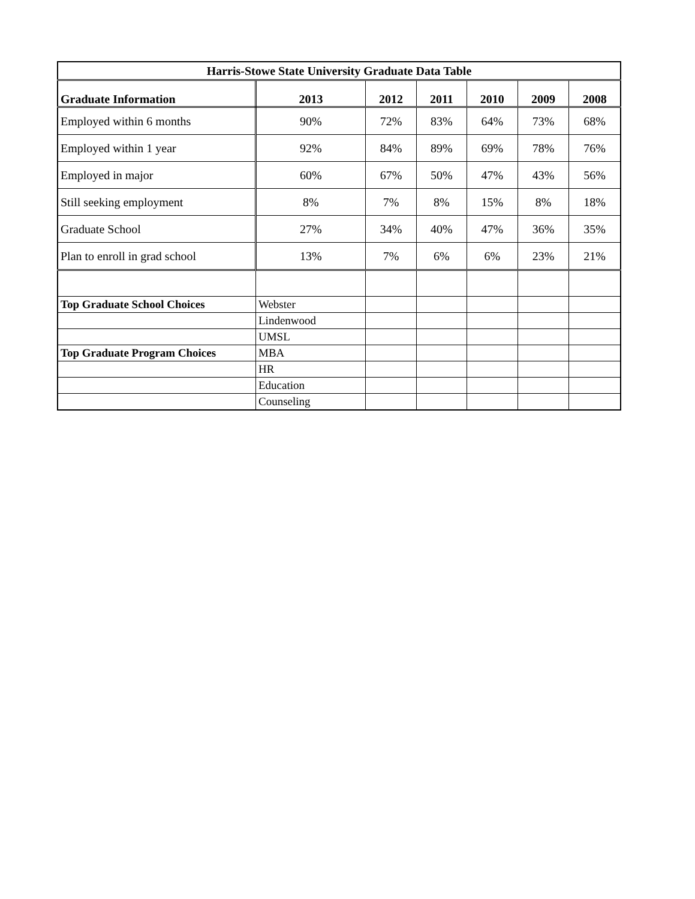| Harris-Stowe State University Graduate Data Table | | | | | | |
| Graduate Information | 2013 | 2012 | 2011 | 2010 | 2009 | 2008 |
| Employed within 6 months | 90% | 72% | 83% | 64% | 73% | 68% |
| Employed within 1 year | 92% | 84% | 89% | 69% | 78% | 76% |
| Employed in major | 60% | 67% | 50% | 47% | 43% | 56% |
| Still seeking employment | 8% | 7% | 8% | 15% | 8% | 18% |
| Graduate School | 27% | 34% | 40% | 47% | 36% | 35% |
| Plan to enroll in grad school | 13% | 7% | 6% | 6% | 23% | 21% |
| Top Graduate School Choices | Webster | | | | | |
| | Lindenwood | | | | | |
| | UMSL | | | | | |
| Top Graduate Program Choices | MBA | | | | | |
| | HR | | | | | |
| | Education | | | | | |
| | Counseling | | | | | |